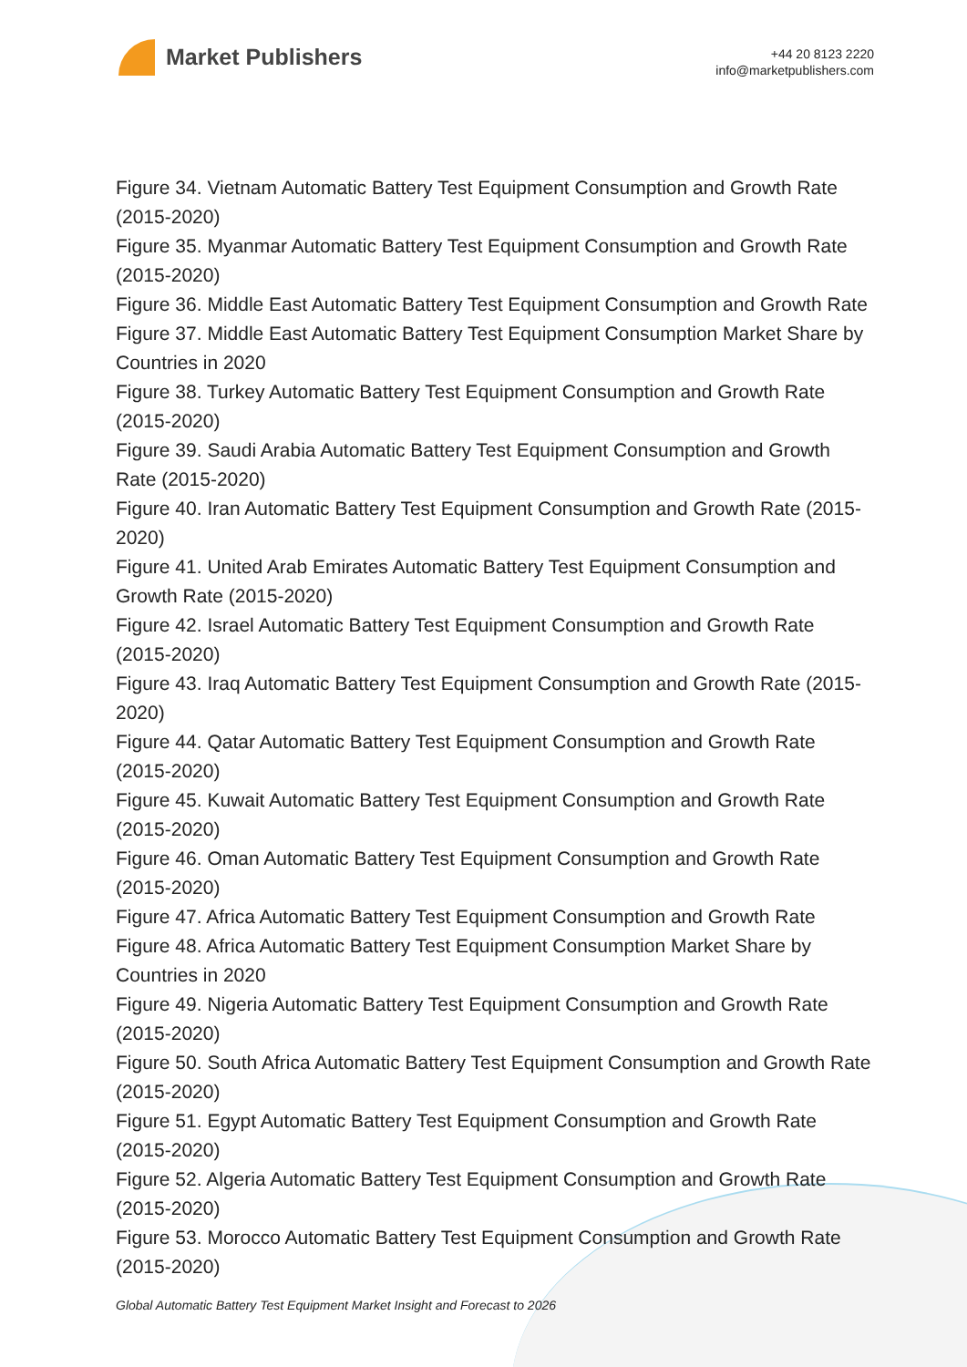Market Publishers
+44 20 8123 2220
info@marketpublishers.com
Figure 34. Vietnam Automatic Battery Test Equipment Consumption and Growth Rate (2015-2020)
Figure 35. Myanmar Automatic Battery Test Equipment Consumption and Growth Rate (2015-2020)
Figure 36. Middle East Automatic Battery Test Equipment Consumption and Growth Rate
Figure 37. Middle East Automatic Battery Test Equipment Consumption Market Share by Countries in 2020
Figure 38. Turkey Automatic Battery Test Equipment Consumption and Growth Rate (2015-2020)
Figure 39. Saudi Arabia Automatic Battery Test Equipment Consumption and Growth Rate (2015-2020)
Figure 40. Iran Automatic Battery Test Equipment Consumption and Growth Rate (2015-2020)
Figure 41. United Arab Emirates Automatic Battery Test Equipment Consumption and Growth Rate (2015-2020)
Figure 42. Israel Automatic Battery Test Equipment Consumption and Growth Rate (2015-2020)
Figure 43. Iraq Automatic Battery Test Equipment Consumption and Growth Rate (2015-2020)
Figure 44. Qatar Automatic Battery Test Equipment Consumption and Growth Rate (2015-2020)
Figure 45. Kuwait Automatic Battery Test Equipment Consumption and Growth Rate (2015-2020)
Figure 46. Oman Automatic Battery Test Equipment Consumption and Growth Rate (2015-2020)
Figure 47. Africa Automatic Battery Test Equipment Consumption and Growth Rate
Figure 48. Africa Automatic Battery Test Equipment Consumption Market Share by Countries in 2020
Figure 49. Nigeria Automatic Battery Test Equipment Consumption and Growth Rate (2015-2020)
Figure 50. South Africa Automatic Battery Test Equipment Consumption and Growth Rate (2015-2020)
Figure 51. Egypt Automatic Battery Test Equipment Consumption and Growth Rate (2015-2020)
Figure 52. Algeria Automatic Battery Test Equipment Consumption and Growth Rate (2015-2020)
Figure 53. Morocco Automatic Battery Test Equipment Consumption and Growth Rate (2015-2020)
Global Automatic Battery Test Equipment Market Insight and Forecast to 2026